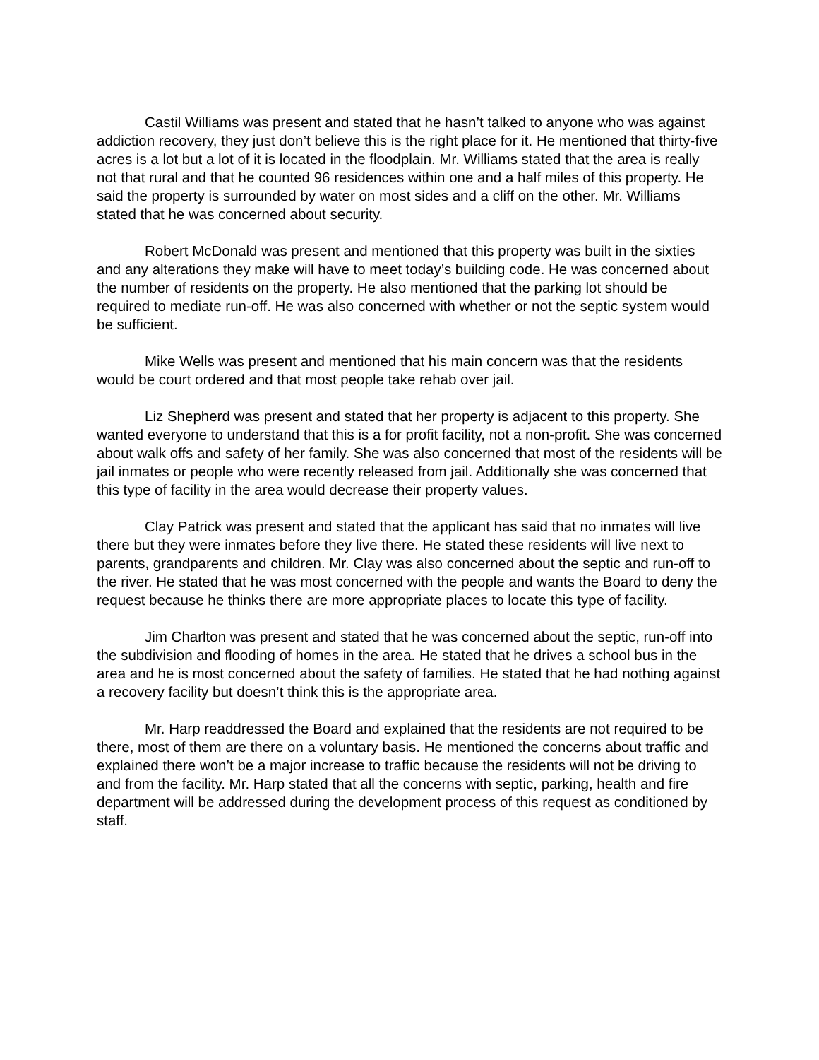Castil Williams was present and stated that he hasn’t talked to anyone who was against addiction recovery, they just don’t believe this is the right place for it. He mentioned that thirty-five acres is a lot but a lot of it is located in the floodplain. Mr. Williams stated that the area is really not that rural and that he counted 96 residences within one and a half miles of this property. He said the property is surrounded by water on most sides and a cliff on the other. Mr. Williams stated that he was concerned about security.
Robert McDonald was present and mentioned that this property was built in the sixties and any alterations they make will have to meet today’s building code. He was concerned about the number of residents on the property. He also mentioned that the parking lot should be required to mediate run-off. He was also concerned with whether or not the septic system would be sufficient.
Mike Wells was present and mentioned that his main concern was that the residents would be court ordered and that most people take rehab over jail.
Liz Shepherd was present and stated that her property is adjacent to this property. She wanted everyone to understand that this is a for profit facility, not a non-profit. She was concerned about walk offs and safety of her family. She was also concerned that most of the residents will be jail inmates or people who were recently released from jail. Additionally she was concerned that this type of facility in the area would decrease their property values.
Clay Patrick was present and stated that the applicant has said that no inmates will live there but they were inmates before they live there. He stated these residents will live next to parents, grandparents and children. Mr. Clay was also concerned about the septic and run-off to the river. He stated that he was most concerned with the people and wants the Board to deny the request because he thinks there are more appropriate places to locate this type of facility.
Jim Charlton was present and stated that he was concerned about the septic, run-off into the subdivision and flooding of homes in the area. He stated that he drives a school bus in the area and he is most concerned about the safety of families. He stated that he had nothing against a recovery facility but doesn’t think this is the appropriate area.
Mr. Harp readdressed the Board and explained that the residents are not required to be there, most of them are there on a voluntary basis. He mentioned the concerns about traffic and explained there won’t be a major increase to traffic because the residents will not be driving to and from the facility. Mr. Harp stated that all the concerns with septic, parking, health and fire department will be addressed during the development process of this request as conditioned by staff.